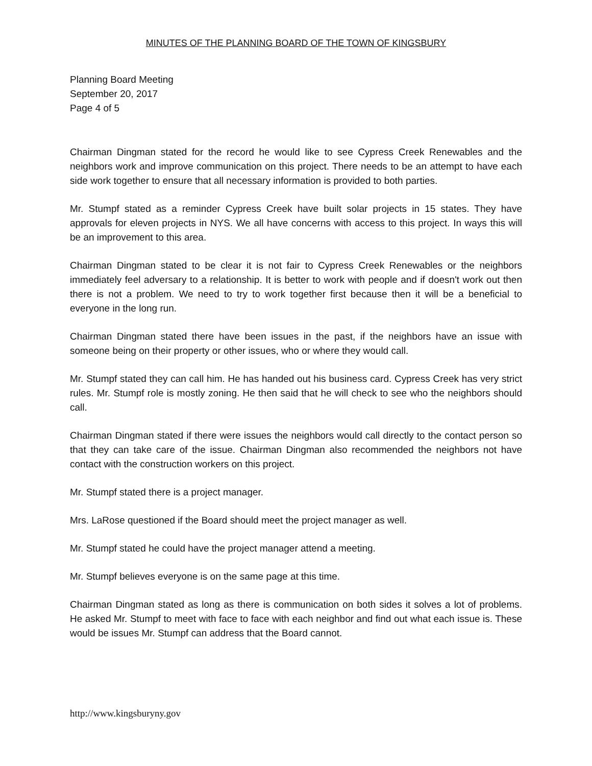MINUTES OF THE PLANNING BOARD OF THE TOWN OF KINGSBURY
Planning Board Meeting
September 20, 2017
Page 4 of 5
Chairman Dingman stated for the record he would like to see Cypress Creek Renewables and the neighbors work and improve communication on this project. There needs to be an attempt to have each side work together to ensure that all necessary information is provided to both parties.
Mr. Stumpf stated as a reminder Cypress Creek have built solar projects in 15 states. They have approvals for eleven projects in NYS. We all have concerns with access to this project. In ways this will be an improvement to this area.
Chairman Dingman stated to be clear it is not fair to Cypress Creek Renewables or the neighbors immediately feel adversary to a relationship. It is better to work with people and if doesn't work out then there is not a problem. We need to try to work together first because then it will be a beneficial to everyone in the long run.
Chairman Dingman stated there have been issues in the past, if the neighbors have an issue with someone being on their property or other issues, who or where they would call.
Mr. Stumpf stated they can call him. He has handed out his business card. Cypress Creek has very strict rules. Mr. Stumpf role is mostly zoning. He then said that he will check to see who the neighbors should call.
Chairman Dingman stated if there were issues the neighbors would call directly to the contact person so that they can take care of the issue. Chairman Dingman also recommended the neighbors not have contact with the construction workers on this project.
Mr. Stumpf stated there is a project manager.
Mrs. LaRose questioned if the Board should meet the project manager as well.
Mr. Stumpf stated he could have the project manager attend a meeting.
Mr. Stumpf believes everyone is on the same page at this time.
Chairman Dingman stated as long as there is communication on both sides it solves a lot of problems. He asked Mr. Stumpf to meet with face to face with each neighbor and find out what each issue is. These would be issues Mr. Stumpf can address that the Board cannot.
http://www.kingsburyny.gov